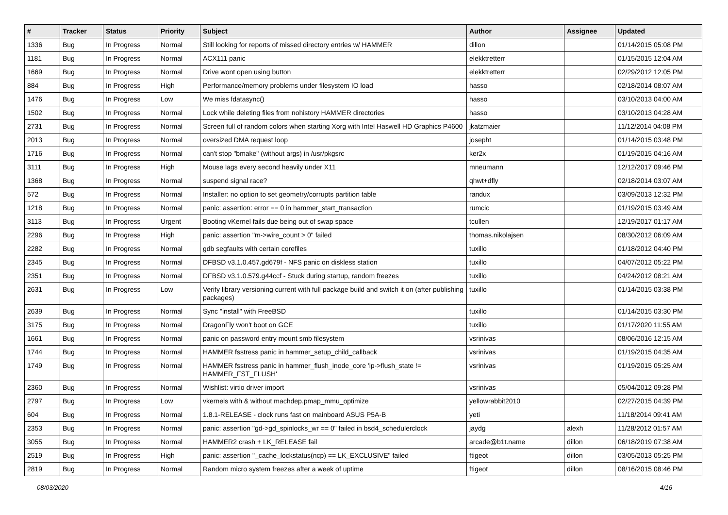| # | Tracker | Status | Priority | Subject | Author | Assignee | Updated |
| --- | --- | --- | --- | --- | --- | --- | --- |
| 1336 | Bug | In Progress | Normal | Still looking for reports of missed directory entries w/ HAMMER | dillon | | 01/14/2015 05:08 PM |
| 1181 | Bug | In Progress | Normal | ACX111 panic | elekktretterr | | 01/15/2015 12:04 AM |
| 1669 | Bug | In Progress | Normal | Drive wont open using button | elekktretterr | | 02/29/2012 12:05 PM |
| 884 | Bug | In Progress | High | Performance/memory problems under filesystem IO load | hasso | | 02/18/2014 08:07 AM |
| 1476 | Bug | In Progress | Low | We miss fdatasync() | hasso | | 03/10/2013 04:00 AM |
| 1502 | Bug | In Progress | Normal | Lock while deleting files from nohistory HAMMER directories | hasso | | 03/10/2013 04:28 AM |
| 2731 | Bug | In Progress | Normal | Screen full of random colors when starting Xorg with Intel Haswell HD Graphics P4600 | jkatzmaier | | 11/12/2014 04:08 PM |
| 2013 | Bug | In Progress | Normal | oversized DMA request loop | josepht | | 01/14/2015 03:48 PM |
| 1716 | Bug | In Progress | Normal | can't stop "bmake" (without args) in /usr/pkgsrc | ker2x | | 01/19/2015 04:16 AM |
| 3111 | Bug | In Progress | High | Mouse lags every second heavily under X11 | mneumann | | 12/12/2017 09:46 PM |
| 1368 | Bug | In Progress | Normal | suspend signal race? | qhwt+dfly | | 02/18/2014 03:07 AM |
| 572 | Bug | In Progress | Normal | Installer: no option to set geometry/corrupts partition table | randux | | 03/09/2013 12:32 PM |
| 1218 | Bug | In Progress | Normal | panic: assertion: error == 0 in hammer_start_transaction | rumcic | | 01/19/2015 03:49 AM |
| 3113 | Bug | In Progress | Urgent | Booting vKernel fails due being out of swap space | tcullen | | 12/19/2017 01:17 AM |
| 2296 | Bug | In Progress | High | panic: assertion "m->wire_count > 0" failed | thomas.nikolajsen | | 08/30/2012 06:09 AM |
| 2282 | Bug | In Progress | Normal | gdb segfaults with certain corefiles | tuxillo | | 01/18/2012 04:40 PM |
| 2345 | Bug | In Progress | Normal | DFBSD v3.1.0.457.gd679f - NFS panic on diskless station | tuxillo | | 04/07/2012 05:22 PM |
| 2351 | Bug | In Progress | Normal | DFBSD v3.1.0.579.g44ccf - Stuck during startup, random freezes | tuxillo | | 04/24/2012 08:21 AM |
| 2631 | Bug | In Progress | Low | Verify library versioning current with full package build and switch it on (after publishing packages) | tuxillo | | 01/14/2015 03:38 PM |
| 2639 | Bug | In Progress | Normal | Sync "install" with FreeBSD | tuxillo | | 01/14/2015 03:30 PM |
| 3175 | Bug | In Progress | Normal | DragonFly won't boot on GCE | tuxillo | | 01/17/2020 11:55 AM |
| 1661 | Bug | In Progress | Normal | panic on password entry mount smb filesystem | vsrinivas | | 08/06/2016 12:15 AM |
| 1744 | Bug | In Progress | Normal | HAMMER fsstress panic in hammer_setup_child_callback | vsrinivas | | 01/19/2015 04:35 AM |
| 1749 | Bug | In Progress | Normal | HAMMER fsstress panic in hammer_flush_inode_core 'ip->flush_state != HAMMER_FST_FLUSH' | vsrinivas | | 01/19/2015 05:25 AM |
| 2360 | Bug | In Progress | Normal | Wishlist: virtio driver import | vsrinivas | | 05/04/2012 09:28 PM |
| 2797 | Bug | In Progress | Low | vkernels with & without machdep.pmap_mmu_optimize | yellowrabbit2010 | | 02/27/2015 04:39 PM |
| 604 | Bug | In Progress | Normal | 1.8.1-RELEASE - clock runs fast on mainboard ASUS P5A-B | yeti | | 11/18/2014 09:41 AM |
| 2353 | Bug | In Progress | Normal | panic: assertion "gd->gd_spinlocks_wr == 0" failed in bsd4_schedulerclock | jaydg | alexh | 11/28/2012 01:57 AM |
| 3055 | Bug | In Progress | Normal | HAMMER2 crash + LK_RELEASE fail | arcade@b1t.name | dillon | 06/18/2019 07:38 AM |
| 2519 | Bug | In Progress | High | panic: assertion "_cache_lockstatus(ncp) == LK_EXCLUSIVE" failed | ftigeot | dillon | 03/05/2013 05:25 PM |
| 2819 | Bug | In Progress | Normal | Random micro system freezes after a week of uptime | ftigeot | dillon | 08/16/2015 08:46 PM |
08/03/2020 4/16